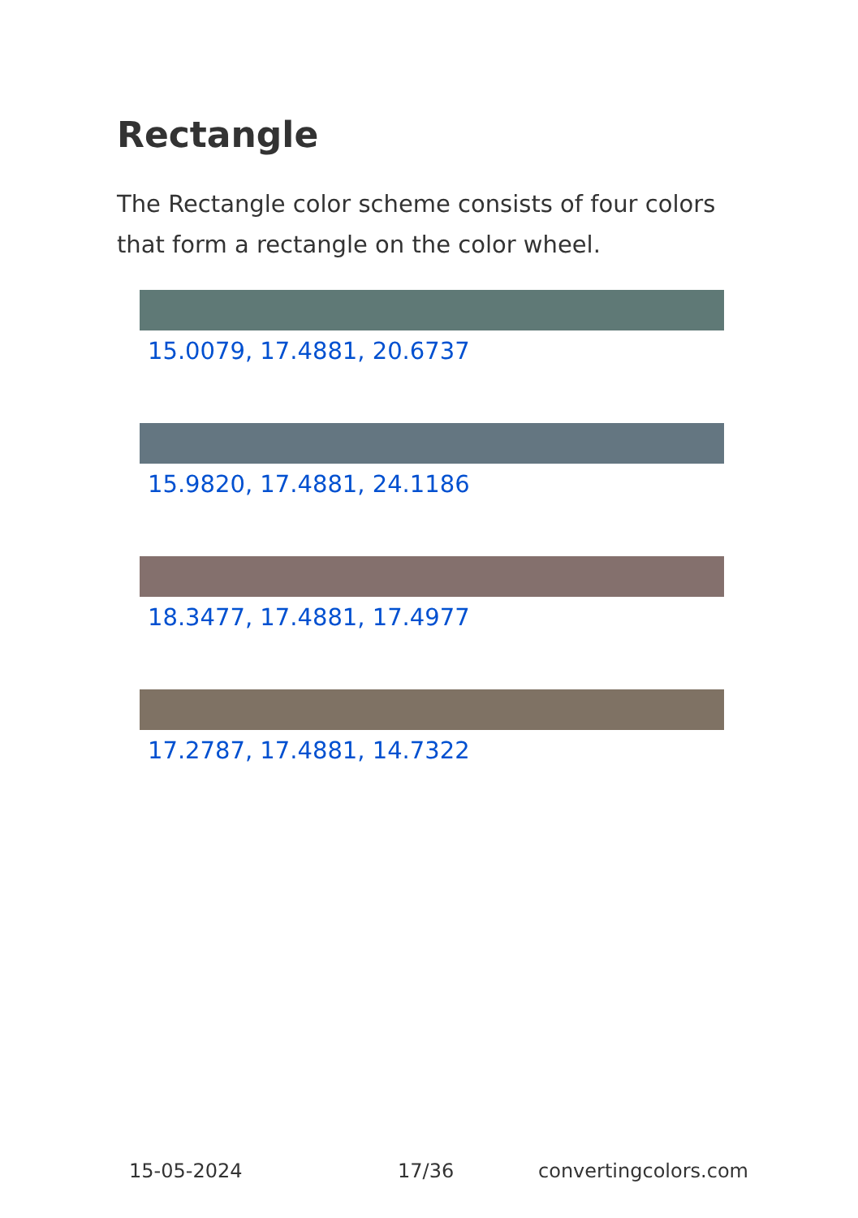Rectangle
The Rectangle color scheme consists of four colors that form a rectangle on the color wheel.
15.0079, 17.4881, 20.6737
15.9820, 17.4881, 24.1186
18.3477, 17.4881, 17.4977
17.2787, 17.4881, 14.7322
15-05-2024 17/36 convertingcolors.com